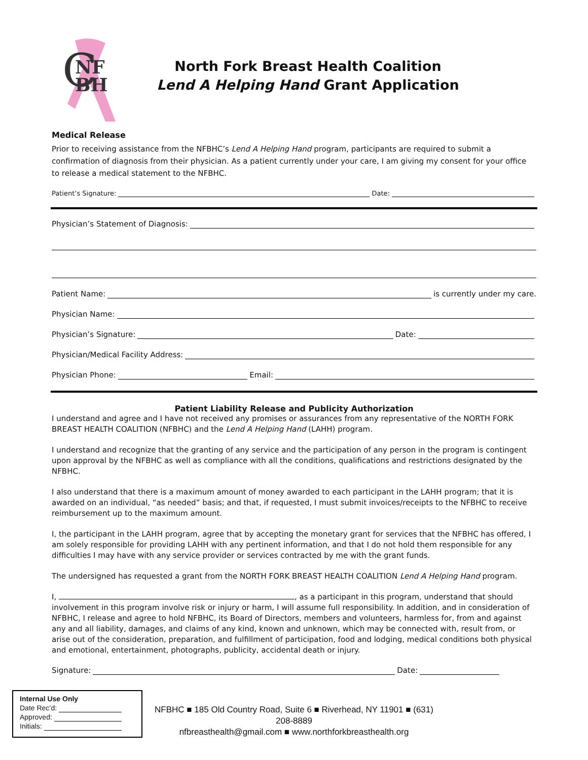C
NF
BH
North Fork Breast Health Coalition
Lend A Helping Hand Grant Application
Medical Release
Prior to receiving assistance from the NFBHC’s Lend A Helping Hand program, participants are required to submit a confirmation of diagnosis from their physician. As a patient currently under your care, I am giving my consent for your office to release a medical statement to the NFBHC.
Patient’s Signature: Date:
Physician’s Statement of Diagnosis:
Patient Name: is currently under my care.
Physician Name:
Physician’s Signature: Date:
Physician/Medical Facility Address:
Physician Phone: Email:
Patient Liability Release and Publicity Authorization
I understand and agree and I have not received any promises or assurances from any representative of the NORTH FORK BREAST HEALTH COALITION (NFBHC) and the Lend A Helping Hand (LAHH) program.
I understand and recognize that the granting of any service and the participation of any person in the program is contingent upon approval by the NFBHC as well as compliance with all the conditions, qualifications and restrictions designated by the NFBHC.
I also understand that there is a maximum amount of money awarded to each participant in the LAHH program; that it is awarded on an individual, “as needed” basis; and that, if requested, I must submit invoices/receipts to the NFBHC to receive reimbursement up to the maximum amount.
I, the participant in the LAHH program, agree that by accepting the monetary grant for services that the NFBHC has offered, I am solely responsible for providing LAHH with any pertinent information, and that I do not hold them responsible for any difficulties I may have with any service provider or services contracted by me with the grant funds.
The undersigned has requested a grant from the NORTH FORK BREAST HEALTH COALITION Lend A Helping Hand program.
I, , as a participant in this program, understand that should involvement in this program involve risk or injury or harm, I will assume full responsibility. In addition, and in consideration of NFBHC, I release and agree to hold NFBHC, its Board of Directors, members and volunteers, harmless for, from and against any and all liability, damages, and claims of any kind, known and unknown, which may be connected with, result from, or arise out of the consideration, preparation, and fulfillment of participation, food and lodging, medical conditions both physical and emotional, entertainment, photographs, publicity, accidental death or injury.
Signature: Date:
Internal Use Only
Date Rec’d:
Approved:
Initials:
NFBHC ■ 185 Old Country Road, Suite 6 ■ Riverhead, NY 11901 ■ (631) 208-8889
nfbreasthealth@gmail.com ■ www.northforkbreasthealth.org